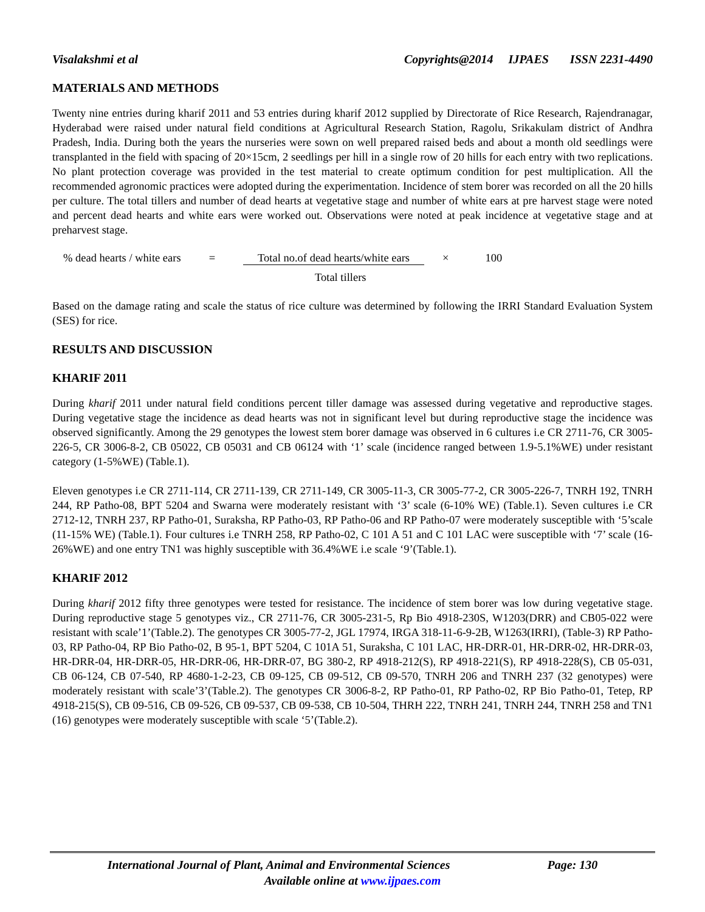Visalakshmi et al Copyrights@2014 IJPAES ISSN 2231-4490
MATERIALS AND METHODS
Twenty nine entries during kharif 2011 and 53 entries during kharif 2012 supplied by Directorate of Rice Research, Rajendranagar, Hyderabad were raised under natural field conditions at Agricultural Research Station, Ragolu, Srikakulam district of Andhra Pradesh, India. During both the years the nurseries were sown on well prepared raised beds and about a month old seedlings were transplanted in the field with spacing of 20×15cm, 2 seedlings per hill in a single row of 20 hills for each entry with two replications. No plant protection coverage was provided in the test material to create optimum condition for pest multiplication. All the recommended agronomic practices were adopted during the experimentation. Incidence of stem borer was recorded on all the 20 hills per culture. The total tillers and number of dead hearts at vegetative stage and number of white ears at pre harvest stage were noted and percent dead hearts and white ears were worked out. Observations were noted at peak incidence at vegetative stage and at preharvest stage.
% dead hearts / white ears = Total no.of dead hearts/white ears × 100
Total tillers
Based on the damage rating and scale the status of rice culture was determined by following the IRRI Standard Evaluation System (SES) for rice.
RESULTS AND DISCUSSION
KHARIF 2011
During kharif 2011 under natural field conditions percent tiller damage was assessed during vegetative and reproductive stages. During vegetative stage the incidence as dead hearts was not in significant level but during reproductive stage the incidence was observed significantly. Among the 29 genotypes the lowest stem borer damage was observed in 6 cultures i.e CR 2711-76, CR 3005-226-5, CR 3006-8-2, CB 05022, CB 05031 and CB 06124 with ‘1’ scale (incidence ranged between 1.9-5.1%WE) under resistant category (1-5%WE) (Table.1).
Eleven genotypes i.e CR 2711-114, CR 2711-139, CR 2711-149, CR 3005-11-3, CR 3005-77-2, CR 3005-226-7, TNRH 192, TNRH 244, RP Patho-08, BPT 5204 and Swarna were moderately resistant with ‘3’ scale (6-10% WE) (Table.1). Seven cultures i.e CR 2712-12, TNRH 237, RP Patho-01, Suraksha, RP Patho-03, RP Patho-06 and RP Patho-07 were moderately susceptible with ‘5’scale (11-15% WE) (Table.1). Four cultures i.e TNRH 258, RP Patho-02, C 101 A 51 and C 101 LAC were susceptible with ‘7’ scale (16-26%WE) and one entry TN1 was highly susceptible with 36.4%WE i.e scale ‘9’(Table.1).
KHARIF 2012
During kharif 2012 fifty three genotypes were tested for resistance. The incidence of stem borer was low during vegetative stage. During reproductive stage 5 genotypes viz., CR 2711-76, CR 3005-231-5, Rp Bio 4918-230S, W1203(DRR) and CB05-022 were resistant with scale’1’(Table.2). The genotypes CR 3005-77-2, JGL 17974, IRGA 318-11-6-9-2B, W1263(IRRI), (Table-3) RP Patho-03, RP Patho-04, RP Bio Patho-02, B 95-1, BPT 5204, C 101A 51, Suraksha, C 101 LAC, HR-DRR-01, HR-DRR-02, HR-DRR-03, HR-DRR-04, HR-DRR-05, HR-DRR-06, HR-DRR-07, BG 380-2, RP 4918-212(S), RP 4918-221(S), RP 4918-228(S), CB 05-031, CB 06-124, CB 07-540, RP 4680-1-2-23, CB 09-125, CB 09-512, CB 09-570, TNRH 206 and TNRH 237 (32 genotypes) were moderately resistant with scale’3’(Table.2). The genotypes CR 3006-8-2, RP Patho-01, RP Patho-02, RP Bio Patho-01, Tetep, RP 4918-215(S), CB 09-516, CB 09-526, CB 09-537, CB 09-538, CB 10-504, THRH 222, TNRH 241, TNRH 244, TNRH 258 and TN1 (16) genotypes were moderately susceptible with scale ‘5’(Table.2).
International Journal of Plant, Animal and Environmental Sciences Page: 130
Available online at www.ijpaes.com